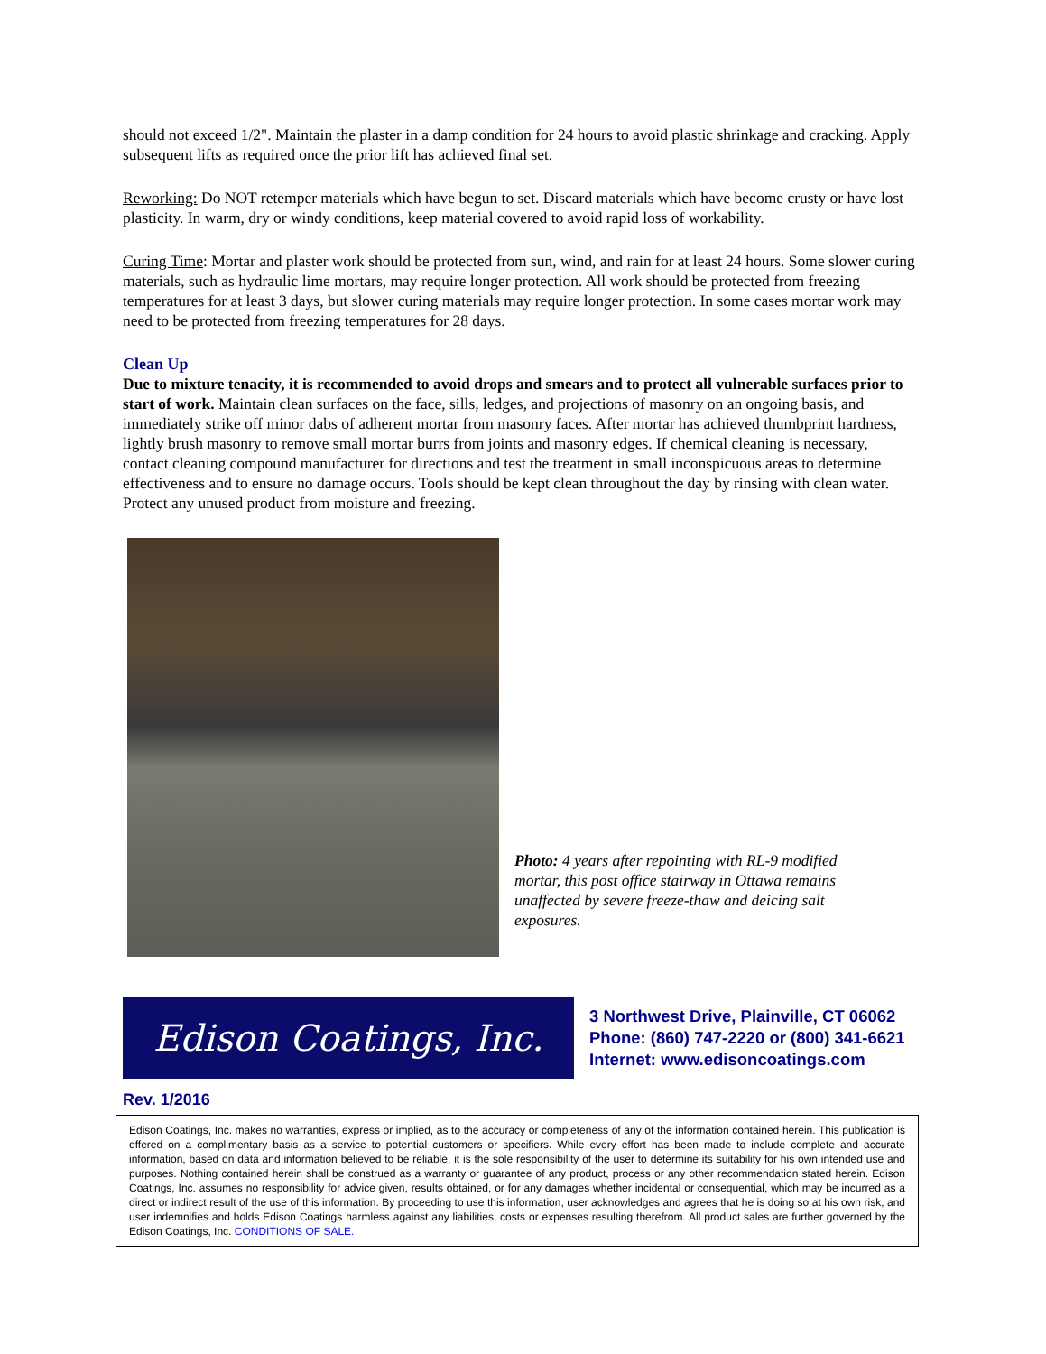should not exceed 1/2". Maintain the plaster in a damp condition for 24 hours to avoid plastic shrinkage and cracking. Apply subsequent lifts as required once the prior lift has achieved final set.
Reworking: Do NOT retemper materials which have begun to set. Discard materials which have become crusty or have lost plasticity. In warm, dry or windy conditions, keep material covered to avoid rapid loss of workability.
Curing Time: Mortar and plaster work should be protected from sun, wind, and rain for at least 24 hours. Some slower curing materials, such as hydraulic lime mortars, may require longer protection. All work should be protected from freezing temperatures for at least 3 days, but slower curing materials may require longer protection. In some cases mortar work may need to be protected from freezing temperatures for 28 days.
Clean Up
Due to mixture tenacity, it is recommended to avoid drops and smears and to protect all vulnerable surfaces prior to start of work. Maintain clean surfaces on the face, sills, ledges, and projections of masonry on an ongoing basis, and immediately strike off minor dabs of adherent mortar from masonry faces. After mortar has achieved thumbprint hardness, lightly brush masonry to remove small mortar burrs from joints and masonry edges. If chemical cleaning is necessary, contact cleaning compound manufacturer for directions and test the treatment in small inconspicuous areas to determine effectiveness and to ensure no damage occurs. Tools should be kept clean throughout the day by rinsing with clean water. Protect any unused product from moisture and freezing.
Photo: 4 years after repointing with RL-9 modified mortar, this post office stairway in Ottawa remains unaffected by severe freeze-thaw and deicing salt exposures.
Edison Coatings, Inc.
3 Northwest Drive, Plainville, CT 06062
Phone: (860) 747-2220 or (800) 341-6621
Internet: www.edisoncoatings.com
Rev. 1/2016
Edison Coatings, Inc. makes no warranties, express or implied, as to the accuracy or completeness of any of the information contained herein. This publication is offered on a complimentary basis as a service to potential customers or specifiers. While every effort has been made to include complete and accurate information, based on data and information believed to be reliable, it is the sole responsibility of the user to determine its suitability for his own intended use and purposes. Nothing contained herein shall be construed as a warranty or guarantee of any product, process or any other recommendation stated herein. Edison Coatings, Inc. assumes no responsibility for advice given, results obtained, or for any damages whether incidental or consequential, which may be incurred as a direct or indirect result of the use of this information. By proceeding to use this information, user acknowledges and agrees that he is doing so at his own risk, and user indemnifies and holds Edison Coatings harmless against any liabilities, costs or expenses resulting therefrom. All product sales are further governed by the Edison Coatings, Inc. CONDITIONS OF SALE.